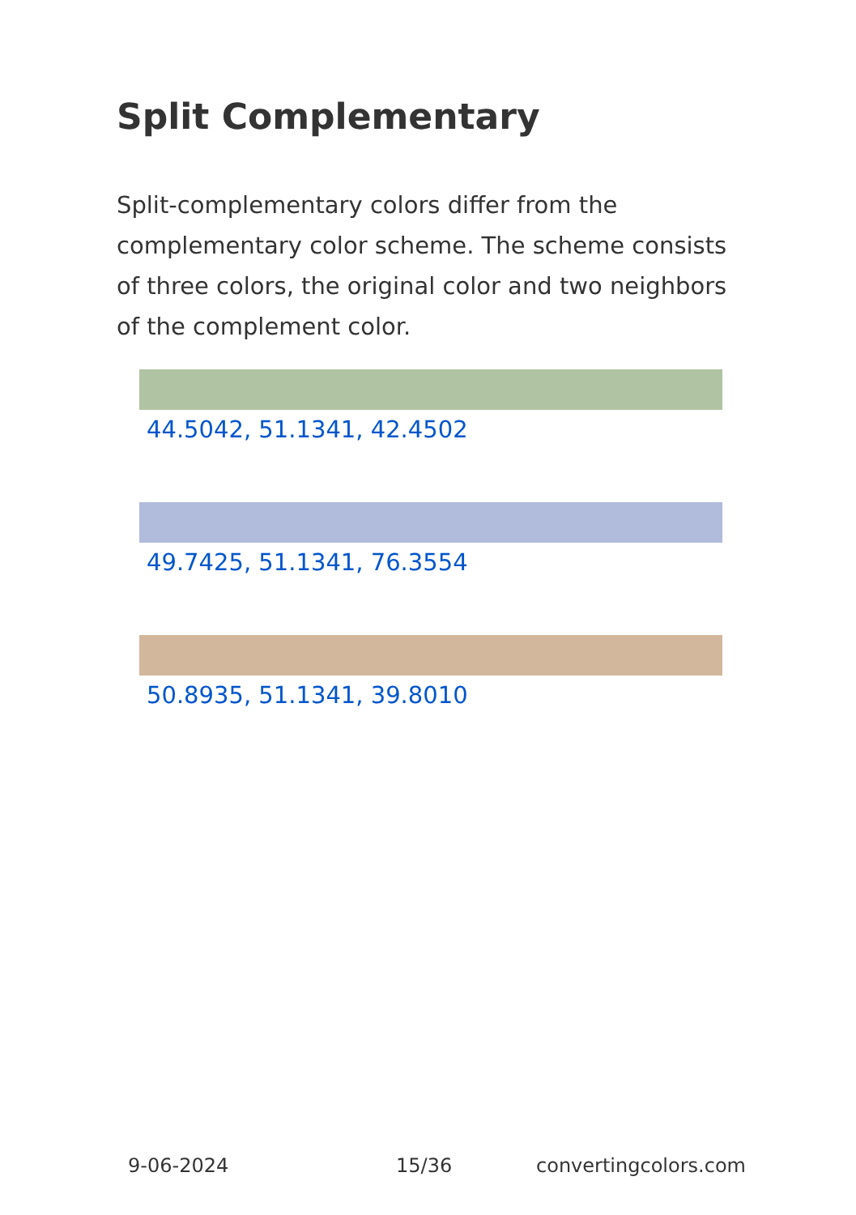Split Complementary
Split-complementary colors differ from the complementary color scheme. The scheme consists of three colors, the original color and two neighbors of the complement color.
44.5042, 51.1341, 42.4502
49.7425, 51.1341, 76.3554
50.8935, 51.1341, 39.8010
9-06-2024 15/36 convertingcolors.com